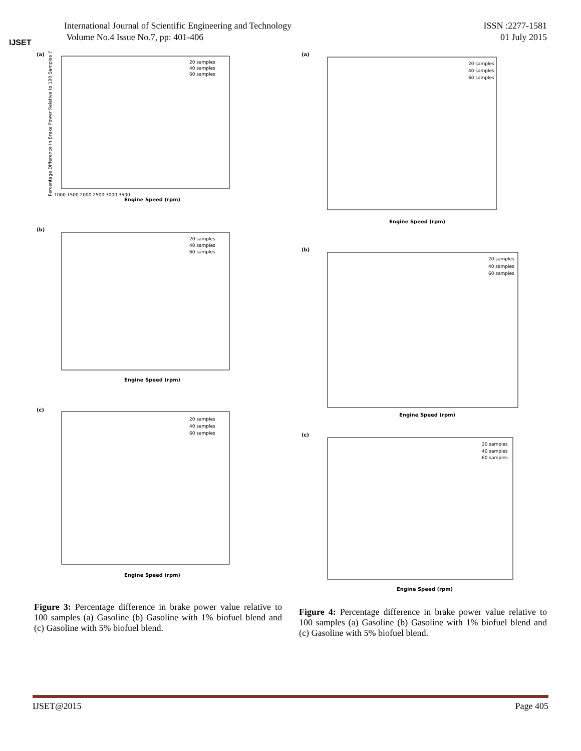IJSET
International Journal of Scientific Engineering and Technology
Volume No.4 Issue No.7, pp: 401-406
ISSN :2277-1581
01 July 2015
(a)
1000 1500 2000 2500 3000 3500
Engine Speed (rpm)
20 samples
40 samples
60 samples
Percentage Difference in Brake Power Relative to 100 Samples (%)
(b)
Engine Speed (rpm)
20 samples
40 samples
60 samples
(c)
Engine Speed (rpm)
20 samples
40 samples
60 samples
Figure 3: Percentage difference in brake power value relative to 100 samples (a) Gasoline (b) Gasoline with 1% biofuel blend and (c) Gasoline with 5% biofuel blend.
(a)
Engine Speed (rpm)
20 samples
40 samples
60 samples
(b)
Engine Speed (rpm)
20 samples
40 samples
60 samples
(c)
Engine Speed (rpm)
20 samples
40 samples
60 samples
Figure 4: Percentage difference in brake power value relative to 100 samples (a) Gasoline (b) Gasoline with 1% biofuel blend and (c) Gasoline with 5% biofuel blend.
IJSET@2015 Page 405